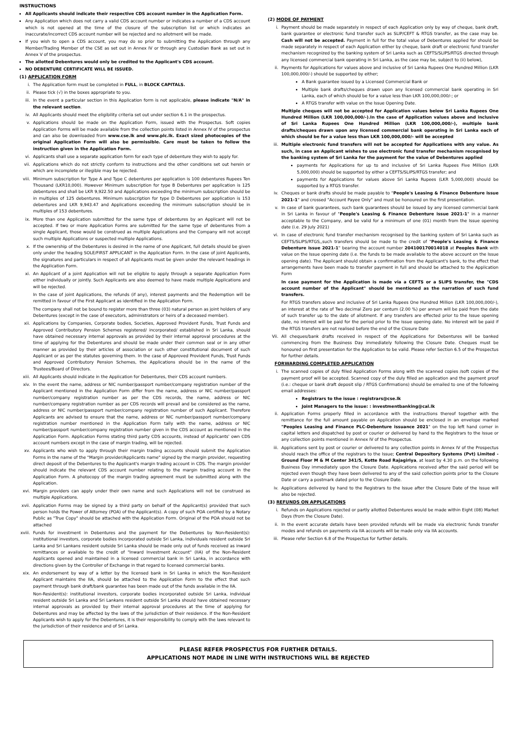INSTRUCTIONS
All Applicants should indicate their respective CDS account number in the Application Form.
Any Application which does not carry a valid CDS account number or indicates a number of a CDS account which is not opened at the time of the closure of the subscription list or which indicates an inaccurate/incorrect CDS account number will be rejected and no allotment will be made.
If you wish to open a CDS account, you may do so prior to submitting the Application through any Member/Trading Member of the CSE as set out in Annex IV or through any Custodian Bank as set out in Annex V of the prospectus.
The allotted Debentures would only be credited to the Applicant's CDS account.
NO DEBENTURE CERTIFICATE WILL BE ISSUED.
(1) APPLICATION FORM
i. The Application form must be completed in FULL, in BLOCK CAPITALS.
ii. Please tick (√) in the boxes appropriate to you.
iii. In the event a particular section in this Application form is not applicable, please indicate "N/A" in the relevant section.
iv. All Applicants should meet the eligibility criteria set out under section 6.1 in the prospectus.
v. Applications should be made on the Application Form, issued with the Prospectus. Soft copies Application Forms will be made available from the collection points listed in Annex IV of the prospectus and can also be downloaded from www.cse.lk and www.plc.lk. Exact sized photocopies of the original Application Form will also be permissible. Care must be taken to follow the instruction given in the Application Form.
vi. Applicants shall use a separate application form for each type of debenture they wish to apply for.
vii. Applications which do not strictly conform to instructions and the other conditions set out herein or which are incomplete or illegible may be rejected.
viii. Minimum subscription for Type A and Type C debentures per application is 100 debentures Rupees Ten Thousand (LKR10,000). However Minimum subscription for type B Debentures per application is 125 debentures and shall be LKR 9,922.50 and Applications exceeding the minimum subscription should be in multiples of 125 debentures. Minimum subscription for type D Debentures per application is 153 debentures and LKR 9,943.47 and Applications exceeding the minimum subscription should be in multiples of 153 debentures.
ix. More than one Application submitted for the same type of debentures by an Applicant will not be accepted. If two or more Application Forms are submitted for the same type of debentures from a single Applicant, those would be construed as multiple Applications and the Company will not accept such multiple Applications or suspected multiple Applications.
x. If the ownership of the Debentures is desired in the name of one Applicant, full details should be given only under the heading SOLE/FIRST APPLICANT in the Application Form. In the case of joint Applicants, the signatures and particulars in respect of all Applicants must be given under the relevant headings in the Application Form.
xi. An Applicant of a joint Application will not be eligible to apply through a separate Application Form either individually or jointly. Such Applicants are also deemed to have made multiple Applications and will be rejected.
In the case of joint Applications, the refunds (if any), interest payments and the Redemption will be remitted in favour of the First Applicant as identified in the Application Form.
The company shall not be bound to register more than three (03) natural person as joint holders of any Debentures (except in the case of executors, administrators or heirs of a deceased member).
xii. Applications by Companies, Corporate bodies, Societies, Approved Provident Funds, Trust Funds and Approved Contributory Pension Schemes registered/ incorporated/ established in Sri Lanka, should have obtained necessary internal approvals as provided by their internal approval procedures at the time of applying for the Debentures and should be made under their common seal or in any other manner as provided by their articles of association or such other constitutional document of such Applicant or as per the statutes governing them. In the case of Approved Provident Funds, Trust Funds and Approved Contributory Pension Schemes, the Applications should be in the name of the Trustees/Board of Directors.
xiii. All Applicants should indicate in the Application for Debentures, their CDS account numbers.
xiv. In the event the name, address or NIC number/passport number/company registration number of the Applicant mentioned in the Application Form differ from the name, address or NIC number/passport number/company registration number as per the CDS records, the name, address or NIC number/company registration number as per CDS records will prevail and be considered as the name, address or NIC number/passport number/company registration number of such Applicant. Therefore Applicants are advised to ensure that the name, address or NIC number/passport number/company registration number mentioned in the Application Form tally with the name, address or NIC number/passport number/company registration number given in the CDS account as mentioned in the Application Form. Application Forms stating third party CDS accounts, instead of Applicants' own CDS account numbers except in the case of margin trading, will be rejected.
xv. Applicants who wish to apply through their margin trading accounts should submit the Application Forms in the name of the "Margin provider/Applicants name" signed by the margin provider, requesting direct deposit of the Debentures to the Applicant's margin trading account in CDS. The margin provider should indicate the relevant CDS account number relating to the margin trading account in the Application Form. A photocopy of the margin trading agreement must be submitted along with the Application.
xvi. Margin providers can apply under their own name and such Applications will not be construed as multiple Applications.
xvii. Application Forms may be signed by a third party on behalf of the Applicant(s) provided that such person holds the Power of Attorney (POA) of the Applicant(s). A copy of such POA certified by a Notary Public as "True Copy" should be attached with the Application Form. Original of the POA should not be attached
xviii. Funds for investment in Debentures and the payment for the Debentures by Non-Resident(s): institutional investors, corporate bodies incorporated outside Sri Lanka, individuals resident outside Sri Lanka and Sri Lankans resident outside Sri Lanka should be made only out of funds received as inward remittances or available to the credit of "Inward Investment Account" (IIA) of the Non-Resident Applicants opened and maintained in a licensed commercial bank in Sri Lanka, in accordance with directions given by the Controller of Exchange in that regard to licensed commercial banks.
xix. An endorsement by way of a letter by the licensed bank in Sri Lanka in which the Non-Resident Applicant maintains the IIA, should be attached to the Application Form to the effect that such payment through bank draft/bank guarantee has been made out of the funds available in the IIA.
Non-Resident(s): institutional investors, corporate bodies incorporated outside Sri Lanka, individual resident outside Sri Lanka and Sri Lankans resident outside Sri Lanka should have obtained necessary internal approvals as provided by their internal approval procedures at the time of applying for Debentures and may be affected by the laws of the jurisdiction of their residence. If the Non-Resident Applicants wish to apply for the Debentures, it is their responsibility to comply with the laws relevant to the jurisdiction of their residence and of Sri Lanka.
(2) MODE OF PAYMENT
i. Payment should be made separately in respect of each Application only by way of cheque, bank draft, bank guarantee or electronic fund transfer such as SLIP/CEFT & RTGS transfer, as the case may be. Cash will not be accepted. Payment in full for the total value of Debentures applied for should be made separately in respect of each Application either by cheque, bank draft or electronic fund transfer mechanism recognized by the banking system of Sri Lanka such as CEFTS/SLIPS/RTGS directed through any licensed commercial bank operating in Sri Lanka, as the case may be, subject to (ii) below),
ii. Payments for Applications for values above and inclusive of Sri Lanka Rupees One Hundred Million (LKR 100,000,000/-) should be supported by either;
A Bank guarantee issued by a Licensed Commercial Bank or
Multiple bank drafts/cheques drawn upon any licensed commercial bank operating in Sri Lanka, each of which should be for a value less than LKR 100,000,000/-; or
A RTGS transfer with value on the Issue Opening Date.
Multiple cheques will not be accepted for Application values below Sri Lanka Rupees One Hundred Million (LKR 100,000,000/-).In the case of Application values above and inclusive of Sri Lanka Rupees One Hundred Million (LKR 100,000,000/-), multiple bank drafts/cheques drawn upon any licensed commercial bank operating in Sri Lanka each of which should be for a value less than LKR 100,000,000/- will be accepted
iii. Multiple electronic fund transfers will not be accepted for Applications with any value. As such, in case an Applicant wishes to use electronic fund transfer mechanism recognised by the banking system of Sri Lanka for the payment for the value of Debentures applied
payments for Applications for up to and inclusive of Sri Lanka Rupees Five Million (LKR 5,000,000) should be supported by either a CEFTS/SLIPS/RTGS transfer; and
payments for Applications for values above Sri Lanka Rupees (LKR 5,000,000) should be supported by a RTGS transfer.
iv. Cheques or bank drafts should be made payable to "People's Leasing & Finance Debenture issue 2021-1" and crossed "Account Payee Only" and must be honoured on the first presentation.
v. In case of bank guarantees, such bank guarantees should be issued by any licensed commercial bank in Sri Lanka in favour of "People's Leasing & Finance Debenture issue 2021-1" in a manner acceptable to the Company, and be valid for a minimum of one (01) month from the Issue opening date (i.e. 29 July 2021)
vi. In case of electronic fund transfer mechanism recognised by the banking system of Sri Lanka such as CEFTS/SLIPS/RTGS,,such transfers should be made to the credit of "People's Leasing & Finance Debenture issue 2021-1" bearing the account number 204100170014018 at Peoples Bank with value on the Issue opening date (i.e. the funds to be made available to the above account on the Issue opening date). The Applicant should obtain a confirmation from the Applicant's bank, to the effect that arrangements have been made to transfer payment in full and should be attached to the Application Form
In case payment for the Application is made via a CEFTS or a SLIPS transfer, the "CDS account number of the Applicant" should be mentioned as the narration of such fund transfers.
For RTGS transfers above and inclusive of Sri Lanka Rupees One Hundred Million (LKR 100,000,000/-), an interest at the rate of Two decimal Zero per centum (2.00 %) per annum will be paid from the date of such transfer up to the date of allotment. If any transfers are effected prior to the Issue opening date, no interest will be paid for the period prior to the Issue opening date. No interest will be paid if the RTGS transfers are not realised before the end of the Closure Date
Vii. All cheques/bank drafts received in respect of the Applications for Debentures will be banked commencing from the Business Day immediately following the Closure Date. Cheques must be honoured on first presentation for the Application to be valid. Please refer Section 6.5 of the Prospectus for further details.
FORWARDING COMPLETED APPLICATION
i. The scanned copies of duly filled Application Forms along with the scanned copies /soft copies of the payment proof will be accepted. Scanned copy of the duly filled an application and the payment proof (i.e.: cheque or bank draft deposit slip / RTGS Confirmations) should be emailed to one of the following email addresses:
Registrars to the issue : registrars@cse.lk
Joint Managers to the issue: : investmentbanking@cal.lk
ii. Application Forms properly filled in accordance with the instructions thereof together with the remittance for the full amount payable on Application should be enclosed in an envelope marked "Peoples Leasing and Finance PLC-Debenture issuance 2021" on the top left hand corner in capital letters and dispatched by post or courier or delivered by hand to the Registrars to the Issue or any collection points mentioned in Annex IV of the Prospectus.
iii. Applications sent by post or courier or delivered to any collection points in Annex IV of the Prospectus should reach the office of the registrars to the Issue; Central Depository Systems (Pvt) Limited - Ground Floor M & M Center 341/5, Kotte Road Rajagiriya, at least by 4.30 p.m. on the following Business Day immediately upon the Closure Date. Applications received after the said period will be rejected even though they have been delivered to any of the said collection points prior to the Closure Date or carry a postmark dated prior to the Closure Date.
iv. Applications delivered by hand to the Registrars to the Issue after the Closure Date of the Issue will also be rejected.
(3) REFUNDS ON APPLICATIONS
i. Refunds on Applications rejected or partly allotted Debentures would be made within Eight (08) Market Days (from the Closure Date).
ii. In the event accurate details have been provided refunds will be made via electronic funds transfer modes and refunds on payments via IIA accounts will be made only via IIA accounts.
iii. Please refer Section 6.8 of the Prospectus for further details.
PLEASE REFER PROSPECTUS FOR FURTHER DETAILS.
APPLICATIONS NOT MADE IN LINE WITH INSTRUCTIONS WILL BE REJECTED